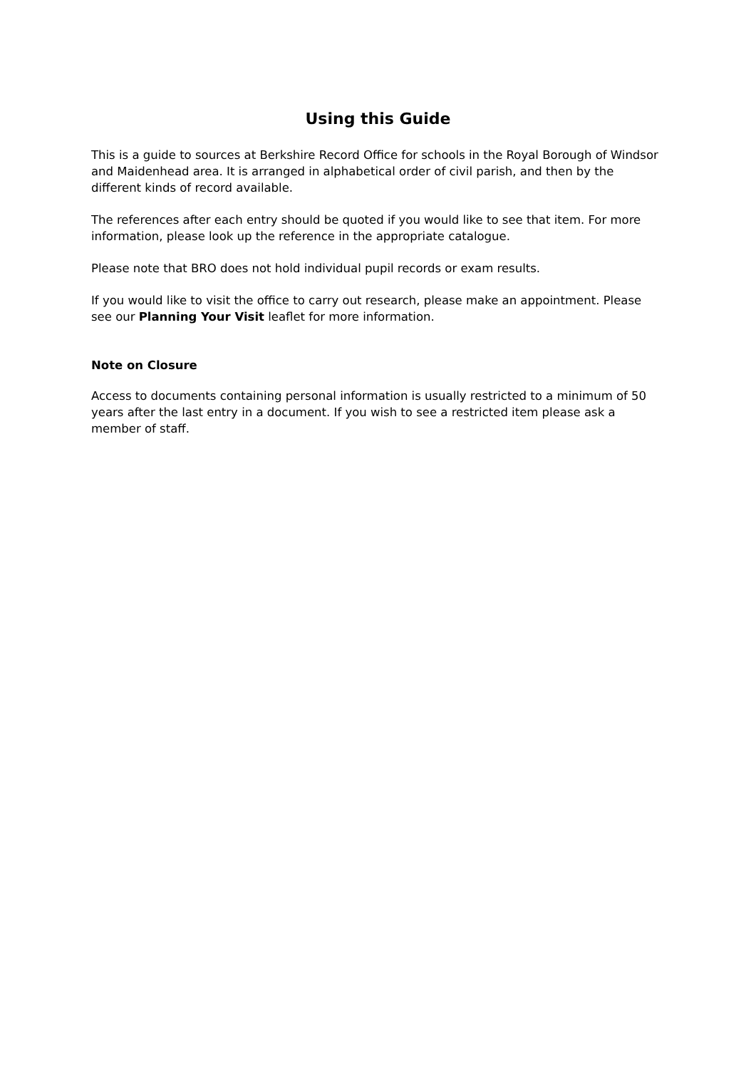Using this Guide
This is a guide to sources at Berkshire Record Office for schools in the Royal Borough of Windsor and Maidenhead area. It is arranged in alphabetical order of civil parish, and then by the different kinds of record available.
The references after each entry should be quoted if you would like to see that item. For more information, please look up the reference in the appropriate catalogue.
Please note that BRO does not hold individual pupil records or exam results.
If you would like to visit the office to carry out research, please make an appointment. Please see our Planning Your Visit leaflet for more information.
Note on Closure
Access to documents containing personal information is usually restricted to a minimum of 50 years after the last entry in a document. If you wish to see a restricted item please ask a member of staff.